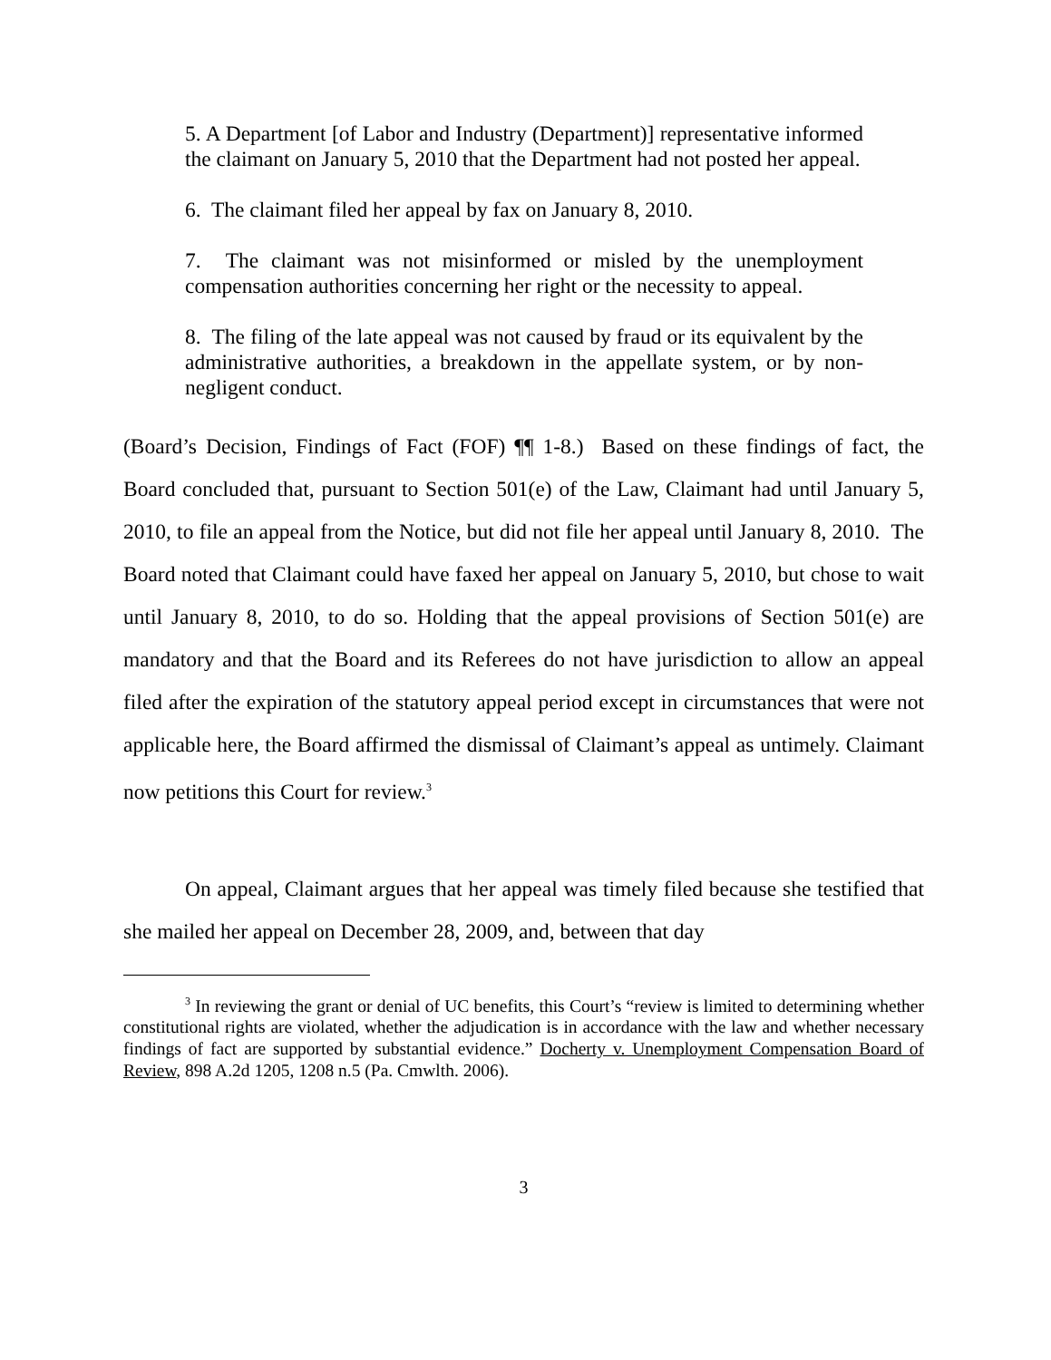5. A Department [of Labor and Industry (Department)] representative informed the claimant on January 5, 2010 that the Department had not posted her appeal.
6. The claimant filed her appeal by fax on January 8, 2010.
7. The claimant was not misinformed or misled by the unemployment compensation authorities concerning her right or the necessity to appeal.
8. The filing of the late appeal was not caused by fraud or its equivalent by the administrative authorities, a breakdown in the appellate system, or by non-negligent conduct.
(Board’s Decision, Findings of Fact (FOF) ¶¶ 1-8.) Based on these findings of fact, the Board concluded that, pursuant to Section 501(e) of the Law, Claimant had until January 5, 2010, to file an appeal from the Notice, but did not file her appeal until January 8, 2010. The Board noted that Claimant could have faxed her appeal on January 5, 2010, but chose to wait until January 8, 2010, to do so. Holding that the appeal provisions of Section 501(e) are mandatory and that the Board and its Referees do not have jurisdiction to allow an appeal filed after the expiration of the statutory appeal period except in circumstances that were not applicable here, the Board affirmed the dismissal of Claimant’s appeal as untimely. Claimant now petitions this Court for review.<sup>3</sup>
On appeal, Claimant argues that her appeal was timely filed because she testified that she mailed her appeal on December 28, 2009, and, between that day
<sup>3</sup> In reviewing the grant or denial of UC benefits, this Court’s “review is limited to determining whether constitutional rights are violated, whether the adjudication is in accordance with the law and whether necessary findings of fact are supported by substantial evidence.” Docherty v. Unemployment Compensation Board of Review, 898 A.2d 1205, 1208 n.5 (Pa. Cmwlth. 2006).
3